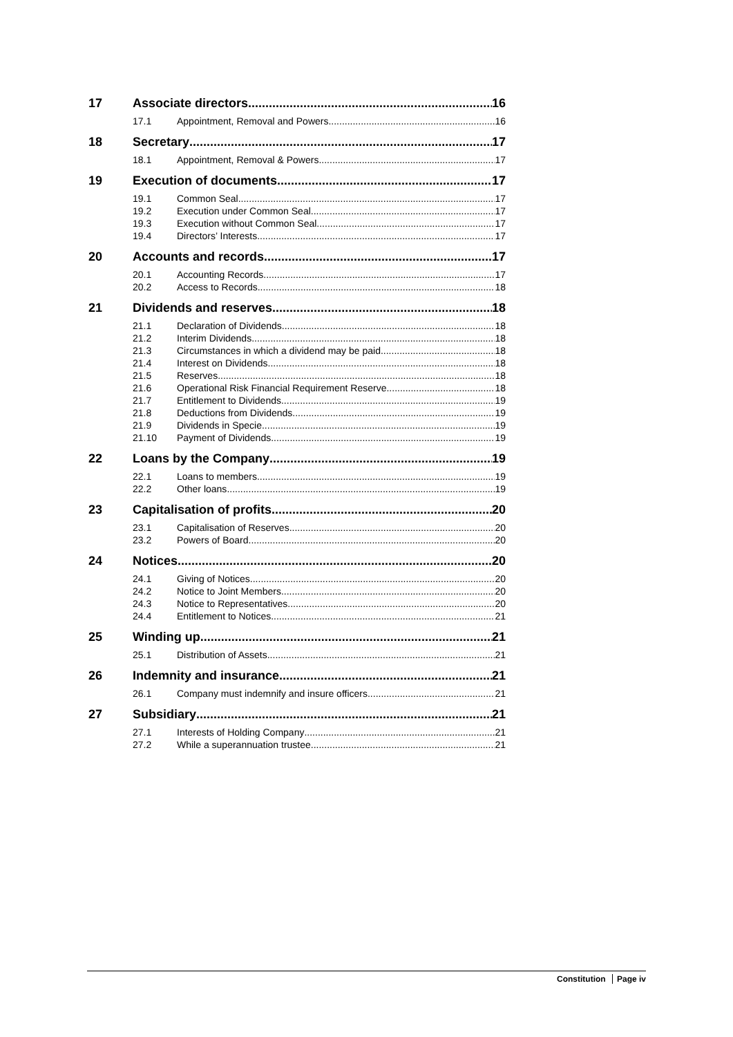17 Associate directors 16
17.1 Appointment, Removal and Powers 16
18 Secretary 17
18.1 Appointment, Removal & Powers 17
19 Execution of documents 17
19.1 Common Seal 17
19.2 Execution under Common Seal 17
19.3 Execution without Common Seal 17
19.4 Directors’ Interests 17
20 Accounts and records 17
20.1 Accounting Records 17
20.2 Access to Records 18
21 Dividends and reserves 18
21.1 Declaration of Dividends 18
21.2 Interim Dividends 18
21.3 Circumstances in which a dividend may be paid 18
21.4 Interest on Dividends 18
21.5 Reserves 18
21.6 Operational Risk Financial Requirement Reserve 18
21.7 Entitlement to Dividends 19
21.8 Deductions from Dividends 19
21.9 Dividends in Specie 19
21.10 Payment of Dividends 19
22 Loans by the Company 19
22.1 Loans to members 19
22.2 Other loans 19
23 Capitalisation of profits 20
23.1 Capitalisation of Reserves 20
23.2 Powers of Board 20
24 Notices 20
24.1 Giving of Notices 20
24.2 Notice to Joint Members 20
24.3 Notice to Representatives 20
24.4 Entitlement to Notices 21
25 Winding up 21
25.1 Distribution of Assets 21
26 Indemnity and insurance 21
26.1 Company must indemnify and insure officers 21
27 Subsidiary 21
27.1 Interests of Holding Company 21
27.2 While a superannuation trustee 21
Constitution Page iv